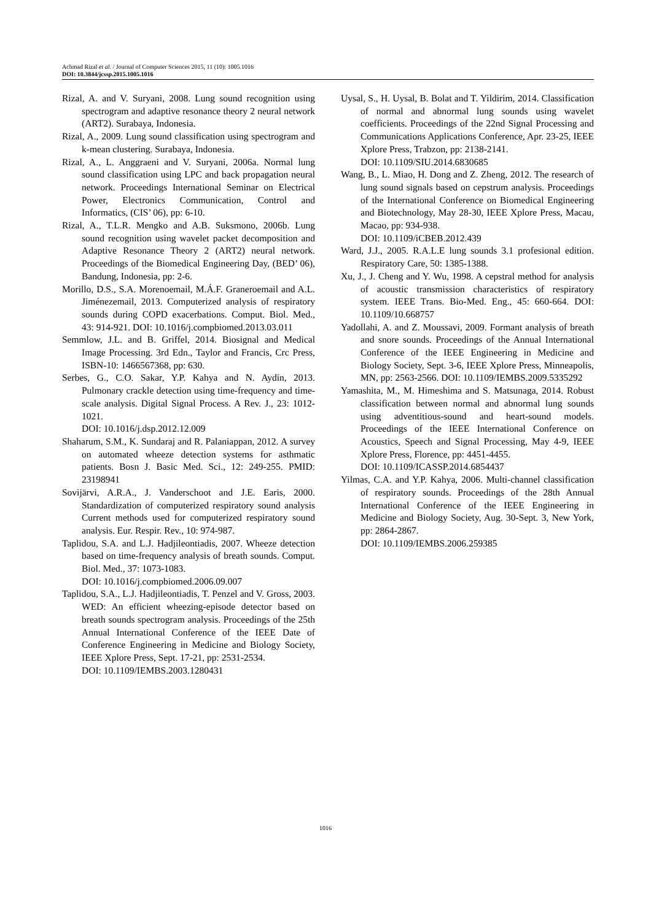Achmad Rizal et al. / Journal of Computer Sciences 2015, 11 (10): 1005.1016
DOI: 10.3844/jcssp.2015.1005.1016
Rizal, A. and V. Suryani, 2008. Lung sound recognition using spectrogram and adaptive resonance theory 2 neural network (ART2). Surabaya, Indonesia.
Rizal, A., 2009. Lung sound classification using spectrogram and k-mean clustering. Surabaya, Indonesia.
Rizal, A., L. Anggraeni and V. Suryani, 2006a. Normal lung sound classification using LPC and back propagation neural network. Proceedings International Seminar on Electrical Power, Electronics Communication, Control and Informatics, (CIS’ 06), pp: 6-10.
Rizal, A., T.L.R. Mengko and A.B. Suksmono, 2006b. Lung sound recognition using wavelet packet decomposition and Adaptive Resonance Theory 2 (ART2) neural network. Proceedings of the Biomedical Engineering Day, (BED’ 06), Bandung, Indonesia, pp: 2-6.
Morillo, D.S., S.A. Morenoemail, M.Á.F. Graneroemail and A.L. Jiménezemail, 2013. Computerized analysis of respiratory sounds during COPD exacerbations. Comput. Biol. Med., 43: 914-921. DOI: 10.1016/j.compbiomed.2013.03.011
Semmlow, J.L. and B. Griffel, 2014. Biosignal and Medical Image Processing. 3rd Edn., Taylor and Francis, Crc Press, ISBN-10: 1466567368, pp: 630.
Serbes, G., C.O. Sakar, Y.P. Kahya and N. Aydin, 2013. Pulmonary crackle detection using time-frequency and time-scale analysis. Digital Signal Process. A Rev. J., 23: 1012-1021.
DOI: 10.1016/j.dsp.2012.12.009
Shaharum, S.M., K. Sundaraj and R. Palaniappan, 2012. A survey on automated wheeze detection systems for asthmatic patients. Bosn J. Basic Med. Sci., 12: 249-255. PMID: 23198941
Sovijärvi, A.R.A., J. Vanderschoot and J.E. Earis, 2000. Standardization of computerized respiratory sound analysis Current methods used for computerized respiratory sound analysis. Eur. Respir. Rev., 10: 974-987.
Taplidou, S.A. and L.J. Hadjileontiadis, 2007. Wheeze detection based on time-frequency analysis of breath sounds. Comput. Biol. Med., 37: 1073-1083.
DOI: 10.1016/j.compbiomed.2006.09.007
Taplidou, S.A., L.J. Hadjileontiadis, T. Penzel and V. Gross, 2003. WED: An efficient wheezing-episode detector based on breath sounds spectrogram analysis. Proceedings of the 25th Annual International Conference of the IEEE Date of Conference Engineering in Medicine and Biology Society, IEEE Xplore Press, Sept. 17-21, pp: 2531-2534.
DOI: 10.1109/IEMBS.2003.1280431
Uysal, S., H. Uysal, B. Bolat and T. Yildirim, 2014. Classification of normal and abnormal lung sounds using wavelet coefficients. Proceedings of the 22nd Signal Processing and Communications Applications Conference, Apr. 23-25, IEEE Xplore Press, Trabzon, pp: 2138-2141.
DOI: 10.1109/SIU.2014.6830685
Wang, B., L. Miao, H. Dong and Z. Zheng, 2012. The research of lung sound signals based on cepstrum analysis. Proceedings of the International Conference on Biomedical Engineering and Biotechnology, May 28-30, IEEE Xplore Press, Macau, Macao, pp: 934-938.
DOI: 10.1109/iCBEB.2012.439
Ward, J.J., 2005. R.A.L.E lung sounds 3.1 profesional edition. Respiratory Care, 50: 1385-1388.
Xu, J., J. Cheng and Y. Wu, 1998. A cepstral method for analysis of acoustic transmission characteristics of respiratory system. IEEE Trans. Bio-Med. Eng., 45: 660-664. DOI: 10.1109/10.668757
Yadollahi, A. and Z. Moussavi, 2009. Formant analysis of breath and snore sounds. Proceedings of the Annual International Conference of the IEEE Engineering in Medicine and Biology Society, Sept. 3-6, IEEE Xplore Press, Minneapolis, MN, pp: 2563-2566. DOI: 10.1109/IEMBS.2009.5335292
Yamashita, M., M. Himeshima and S. Matsunaga, 2014. Robust classification between normal and abnormal lung sounds using adventitious-sound and heart-sound models. Proceedings of the IEEE International Conference on Acoustics, Speech and Signal Processing, May 4-9, IEEE Xplore Press, Florence, pp: 4451-4455.
DOI: 10.1109/ICASSP.2014.6854437
Yilmas, C.A. and Y.P. Kahya, 2006. Multi-channel classification of respiratory sounds. Proceedings of the 28th Annual International Conference of the IEEE Engineering in Medicine and Biology Society, Aug. 30-Sept. 3, New York, pp: 2864-2867.
DOI: 10.1109/IEMBS.2006.259385
1016